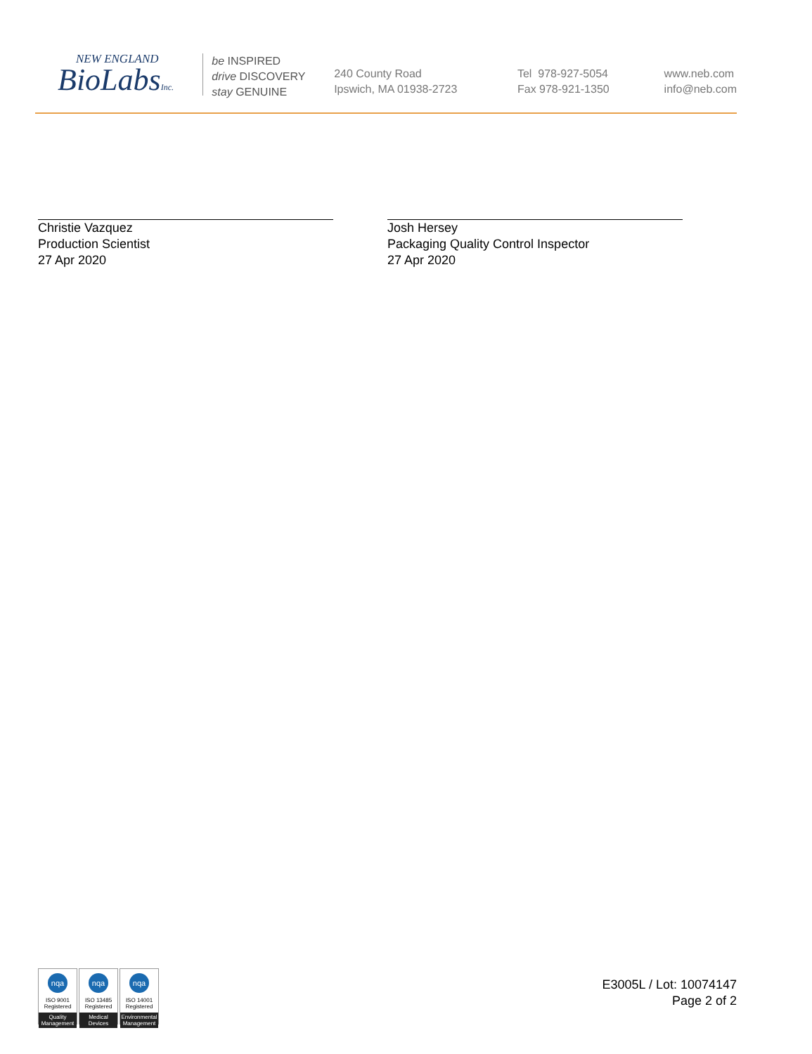NEW ENGLAND
BioLabsInc.
be INSPIRED
drive DISCOVERY
stay GENUINE
240 County Road
Ipswich, MA 01938-2723
Tel 978-927-5054
Fax 978-921-1350
www.neb.com
info@neb.com
Christie Vazquez
Production Scientist
27 Apr 2020
Josh Hersey
Packaging Quality Control Inspector
27 Apr 2020
nqa
ISO 9001
Registered
Quality Management
nqa
ISO 13485
Registered
Medical Devices
nqa
ISO 14001
Registered
Environmental Management
E3005L / Lot: 10074147
Page 2 of 2